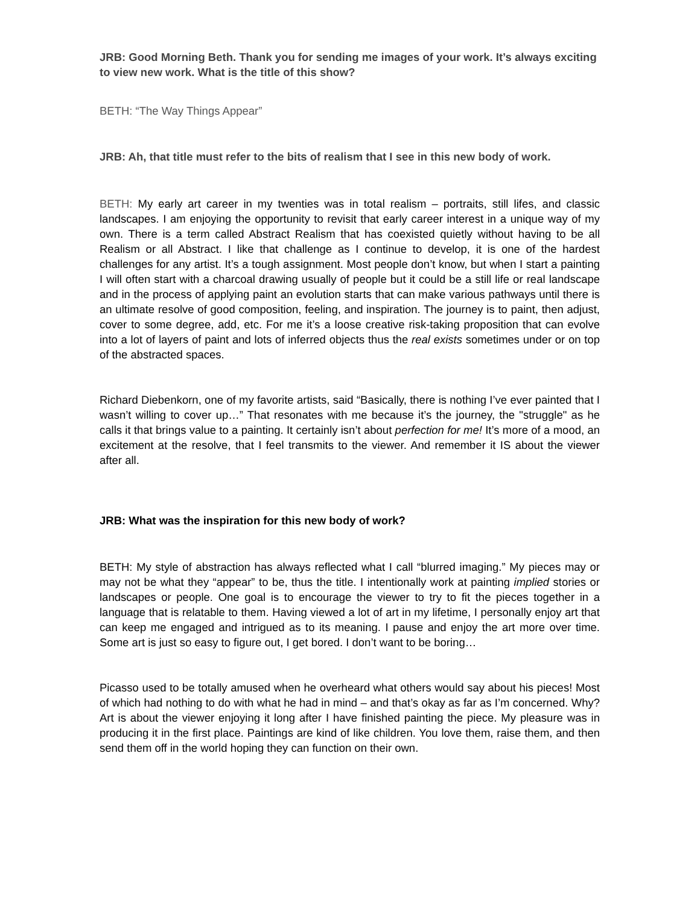JRB: Good Morning Beth. Thank you for sending me images of your work. It’s always exciting to view new work. What is the title of this show?
BETH: “The Way Things Appear”
JRB: Ah, that title must refer to the bits of realism that I see in this new body of work.
BETH: My early art career in my twenties was in total realism – portraits, still lifes, and classic landscapes. I am enjoying the opportunity to revisit that early career interest in a unique way of my own. There is a term called Abstract Realism that has coexisted quietly without having to be all Realism or all Abstract. I like that challenge as I continue to develop, it is one of the hardest challenges for any artist. It’s a tough assignment. Most people don’t know, but when I start a painting I will often start with a charcoal drawing usually of people but it could be a still life or real landscape and in the process of applying paint an evolution starts that can make various pathways until there is an ultimate resolve of good composition, feeling, and inspiration. The journey is to paint, then adjust, cover to some degree, add, etc. For me it’s a loose creative risk-taking proposition that can evolve into a lot of layers of paint and lots of inferred objects thus the real exists sometimes under or on top of the abstracted spaces.
Richard Diebenkorn, one of my favorite artists, said “Basically, there is nothing I’ve ever painted that I wasn’t willing to cover up…” That resonates with me because it’s the journey, the "struggle" as he calls it that brings value to a painting. It certainly isn’t about perfection for me! It’s more of a mood, an excitement at the resolve, that I feel transmits to the viewer. And remember it IS about the viewer after all.
JRB: What was the inspiration for this new body of work?
BETH: My style of abstraction has always reflected what I call “blurred imaging.” My pieces may or may not be what they “appear” to be, thus the title. I intentionally work at painting implied stories or landscapes or people. One goal is to encourage the viewer to try to fit the pieces together in a language that is relatable to them. Having viewed a lot of art in my lifetime, I personally enjoy art that can keep me engaged and intrigued as to its meaning. I pause and enjoy the art more over time. Some art is just so easy to figure out, I get bored. I don’t want to be boring…
Picasso used to be totally amused when he overheard what others would say about his pieces! Most of which had nothing to do with what he had in mind – and that’s okay as far as I’m concerned. Why? Art is about the viewer enjoying it long after I have finished painting the piece. My pleasure was in producing it in the first place. Paintings are kind of like children. You love them, raise them, and then send them off in the world hoping they can function on their own.